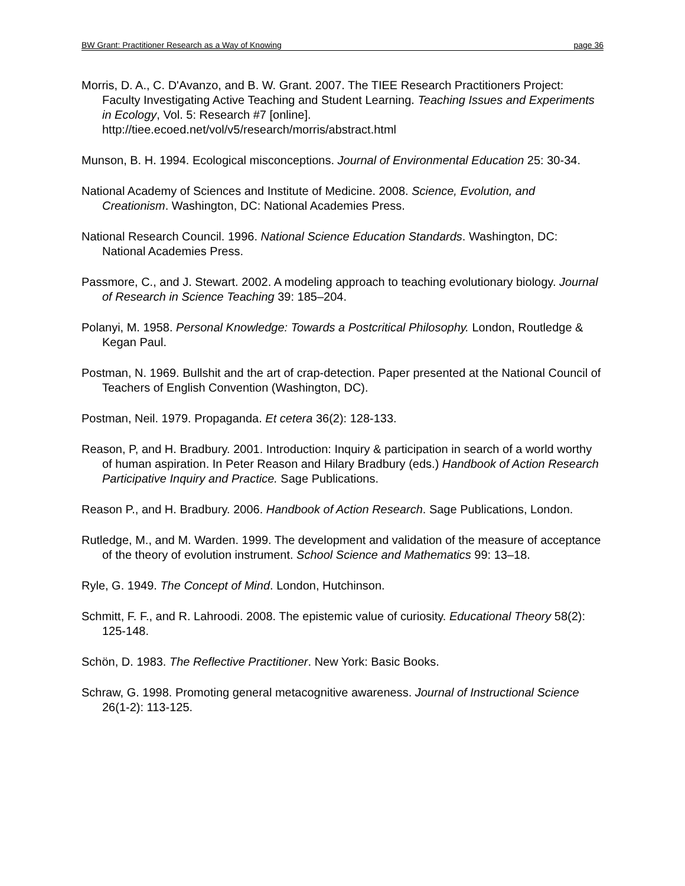BW Grant: Practitioner Research as a Way of Knowing page 36
Morris, D. A., C. D'Avanzo, and B. W. Grant. 2007. The TIEE Research Practitioners Project: Faculty Investigating Active Teaching and Student Learning. Teaching Issues and Experiments in Ecology, Vol. 5: Research #7 [online]. http://tiee.ecoed.net/vol/v5/research/morris/abstract.html
Munson, B. H. 1994. Ecological misconceptions. Journal of Environmental Education 25: 30-34.
National Academy of Sciences and Institute of Medicine. 2008. Science, Evolution, and Creationism. Washington, DC: National Academies Press.
National Research Council. 1996. National Science Education Standards. Washington, DC: National Academies Press.
Passmore, C., and J. Stewart. 2002. A modeling approach to teaching evolutionary biology. Journal of Research in Science Teaching 39: 185–204.
Polanyi, M. 1958. Personal Knowledge: Towards a Postcritical Philosophy. London, Routledge & Kegan Paul.
Postman, N. 1969. Bullshit and the art of crap-detection. Paper presented at the National Council of Teachers of English Convention (Washington, DC).
Postman, Neil. 1979. Propaganda. Et cetera 36(2): 128-133.
Reason, P, and H. Bradbury. 2001. Introduction: Inquiry & participation in search of a world worthy of human aspiration. In Peter Reason and Hilary Bradbury (eds.) Handbook of Action Research Participative Inquiry and Practice. Sage Publications.
Reason P., and H. Bradbury. 2006. Handbook of Action Research. Sage Publications, London.
Rutledge, M., and M. Warden. 1999. The development and validation of the measure of acceptance of the theory of evolution instrument. School Science and Mathematics 99: 13–18.
Ryle, G. 1949. The Concept of Mind. London, Hutchinson.
Schmitt, F. F., and R. Lahroodi. 2008. The epistemic value of curiosity. Educational Theory 58(2): 125-148.
Schön, D. 1983. The Reflective Practitioner. New York: Basic Books.
Schraw, G. 1998. Promoting general metacognitive awareness. Journal of Instructional Science 26(1-2): 113-125.